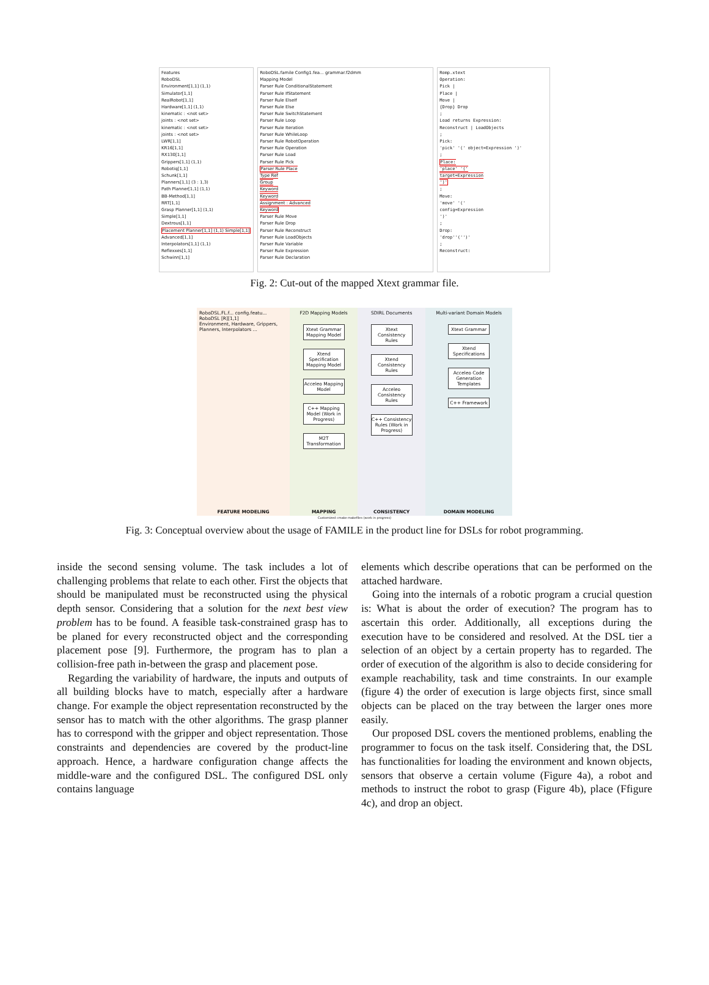Features
RoboDSL
Environment[1,1] (1,1)
Simulator[1,1]
RealRobot[1,1]
Hardware[1,1] (1,1)
kinematic : <not set>
joints : <not set>
kinematic : <not set>
joints : <not set>
LWR[1,1]
KR16[1,1]
RX130[1,1]
Grippers[1,1] (1,1)
Robotiq[1,1]
Schunk[1,1]
Planners[1,1] (3 : 1,3)
Path Planner[1,1] (1,1)
BB-Method[1,1]
RRT[1,1]
Grasp Planner[1,1] (1,1)
Simple[1,1]
Dextrous[1,1]
Placement Planner[1,1] (1,1) Simple[1,1]
Advanced[1,1]
Interpolators[1,1] (1,1)
Reflexxes[1,1]
Schwinn[1,1]
RoboDSL.famile Config1.fea... grammar.f2dmm
Mapping Model
Parser Rule ConditionalStatement
Parser Rule IfStatement
Parser Rule ElseIf
Parser Rule Else
Parser Rule SwitchStatement
Parser Rule Loop
Parser Rule Iteration
Parser Rule WhileLoop
Parser Rule RobotOperation
Parser Rule Operation
Parser Rule Load
Parser Rule Pick
Parser Rule Place
Type Ref
Group
Keyword
Keyword
Assignment : Advanced
Keyword
Parser Rule Move
Parser Rule Drop
Parser Rule Reconstruct
Parser Rule LoadObjects
Parser Rule Variable
Parser Rule Expression
Parser Rule Declaration
Romp.xtext
Operation:
Pick |
Place |
Move |
{Drop} Drop
;
Load returns Expression:
Reconstruct | LoadObjects
;
Pick:
'pick' '(' object=Expression ')'
;
Place:
'place' '('
target=Expression
')'
;
Move:
'move' '('
config=Expression
')'
;
Drop:
'drop''('')'
;
Reconstruct:
Fig. 2: Cut-out of the mapped Xtext grammar file.
RoboDSL.FL.f... config.featu...
RoboDSL [R][1,1]
Environment, Hardware, Grippers, Planners, Interpolators ...
FEATURE MODELING
F2D Mapping Models
Xtext Grammar Mapping Model
Xtend Specification Mapping Model
Acceleo Mapping Model
C++ Mapping Model (Work in Progress)
M2T Transformation
MAPPING
SDIRL Documents
Xtext Consistency Rules
Xtend Consistency Rules
Acceleo Consistency Rules
C++ Consistency Rules (Work in Progress)
CONSISTENCY
Multi-variant Domain Models
Xtext Grammar
Xtend Specifications
Acceleo Code Generation Templates
C++ Framework
DOMAIN MODELING
Customized cmake makefiles (work in progress)
Fig. 3: Conceptual overview about the usage of FAMILE in the product line for DSLs for robot programming.
inside the second sensing volume. The task includes a lot of challenging problems that relate to each other. First the objects that should be manipulated must be reconstructed using the physical depth sensor. Considering that a solution for the next best view problem has to be found. A feasible task-constrained grasp has to be planed for every reconstructed object and the corresponding placement pose [9]. Furthermore, the program has to plan a collision-free path in-between the grasp and placement pose.
Regarding the variability of hardware, the inputs and outputs of all building blocks have to match, especially after a hardware change. For example the object representation reconstructed by the sensor has to match with the other algorithms. The grasp planner has to correspond with the gripper and object representation. Those constraints and dependencies are covered by the product-line approach. Hence, a hardware configuration change affects the middle-ware and the configured DSL. The configured DSL only contains language
elements which describe operations that can be performed on the attached hardware.
Going into the internals of a robotic program a crucial question is: What is about the order of execution? The program has to ascertain this order. Additionally, all exceptions during the execution have to be considered and resolved. At the DSL tier a selection of an object by a certain property has to regarded. The order of execution of the algorithm is also to decide considering for example reachability, task and time constraints. In our example (figure 4) the order of execution is large objects first, since small objects can be placed on the tray between the larger ones more easily.
Our proposed DSL covers the mentioned problems, enabling the programmer to focus on the task itself. Considering that, the DSL has functionalities for loading the environment and known objects, sensors that observe a certain volume (Figure 4a), a robot and methods to instruct the robot to grasp (Figure 4b), place (Ffigure 4c), and drop an object.